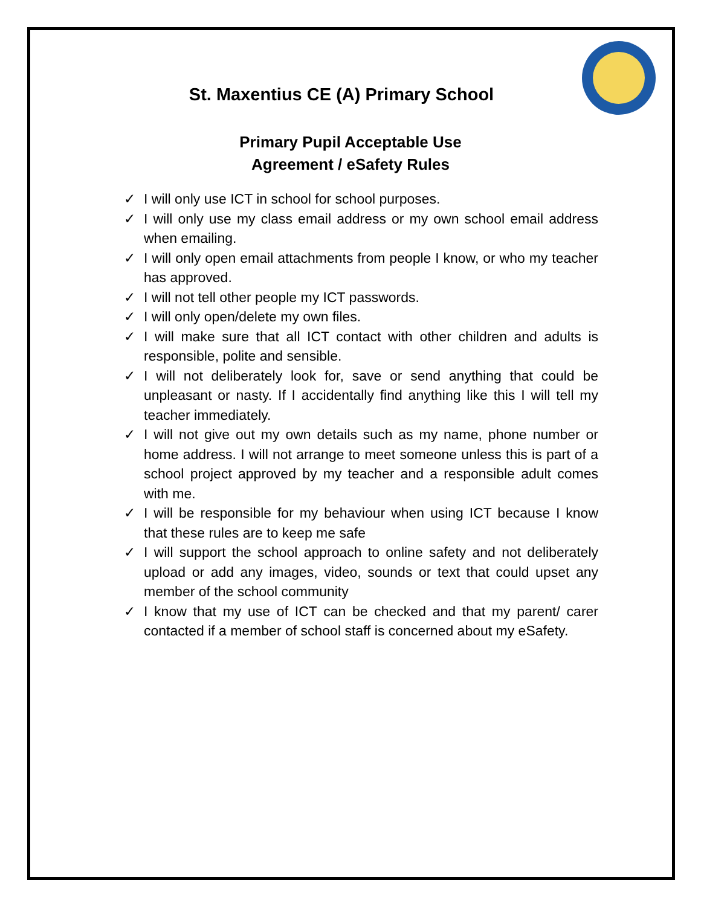St. Maxentius CE (A) Primary School
Primary Pupil Acceptable Use
Agreement / eSafety Rules
✓ I will only use ICT in school for school purposes.
✓ I will only use my class email address or my own school email address when emailing.
✓ I will only open email attachments from people I know, or who my teacher has approved.
✓ I will not tell other people my ICT passwords.
✓ I will only open/delete my own files.
✓ I will make sure that all ICT contact with other children and adults is responsible, polite and sensible.
✓ I will not deliberately look for, save or send anything that could be unpleasant or nasty. If I accidentally find anything like this I will tell my teacher immediately.
✓ I will not give out my own details such as my name, phone number or home address. I will not arrange to meet someone unless this is part of a school project approved by my teacher and a responsible adult comes with me.
✓ I will be responsible for my behaviour when using ICT because I know that these rules are to keep me safe
✓ I will support the school approach to online safety and not deliberately upload or add any images, video, sounds or text that could upset any member of the school community
✓ I know that my use of ICT can be checked and that my parent/ carer contacted if a member of school staff is concerned about my eSafety.